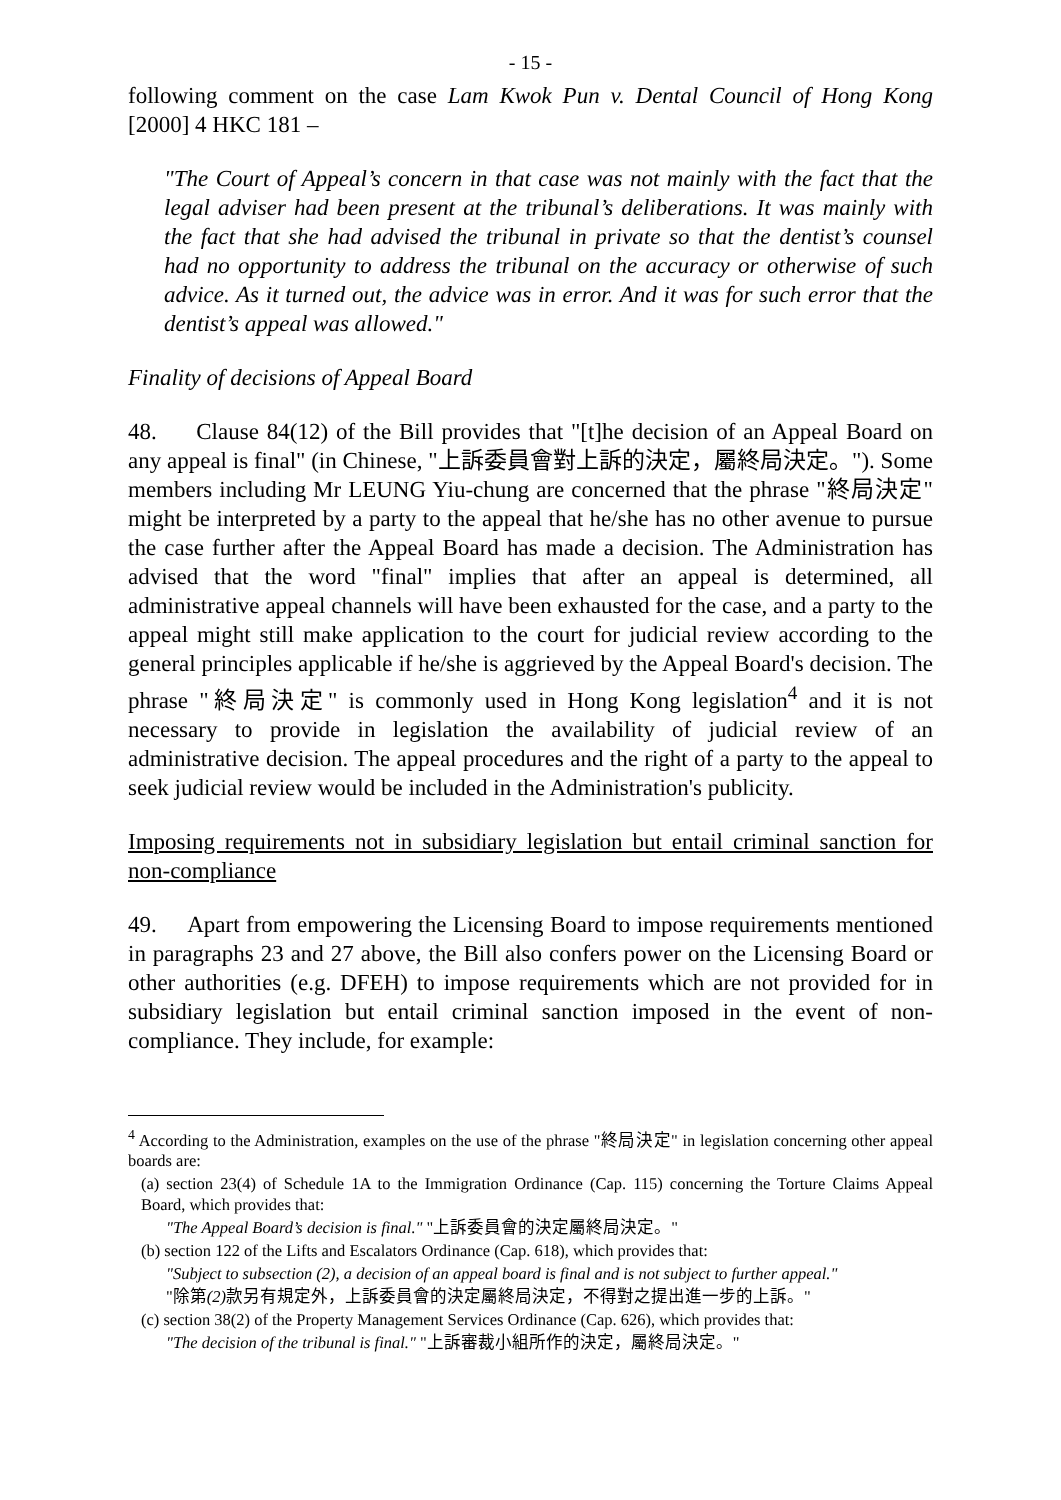- 15 -
following comment on the case Lam Kwok Pun v. Dental Council of Hong Kong [2000] 4 HKC 181 –
"The Court of Appeal’s concern in that case was not mainly with the fact that the legal adviser had been present at the tribunal’s deliberations. It was mainly with the fact that she had advised the tribunal in private so that the dentist’s counsel had no opportunity to address the tribunal on the accuracy or otherwise of such advice. As it turned out, the advice was in error. And it was for such error that the dentist’s appeal was allowed."
Finality of decisions of Appeal Board
48. Clause 84(12) of the Bill provides that "[t]he decision of an Appeal Board on any appeal is final" (in Chinese, "上訴委員會對上訴的決定，屬終局決定。"). Some members including Mr LEUNG Yiu-chung are concerned that the phrase "終局決定" might be interpreted by a party to the appeal that he/she has no other avenue to pursue the case further after the Appeal Board has made a decision. The Administration has advised that the word "final" implies that after an appeal is determined, all administrative appeal channels will have been exhausted for the case, and a party to the appeal might still make application to the court for judicial review according to the general principles applicable if he/she is aggrieved by the Appeal Board's decision. The phrase "終局決定" is commonly used in Hong Kong legislation<sup>4</sup> and it is not necessary to provide in legislation the availability of judicial review of an administrative decision. The appeal procedures and the right of a party to the appeal to seek judicial review would be included in the Administration's publicity.
Imposing requirements not in subsidiary legislation but entail criminal sanction for non-compliance
49. Apart from empowering the Licensing Board to impose requirements mentioned in paragraphs 23 and 27 above, the Bill also confers power on the Licensing Board or other authorities (e.g. DFEH) to impose requirements which are not provided for in subsidiary legislation but entail criminal sanction imposed in the event of non-compliance. They include, for example:
<sup>4</sup> According to the Administration, examples on the use of the phrase "終局決定" in legislation concerning other appeal boards are:
(a) section 23(4) of Schedule 1A to the Immigration Ordinance (Cap. 115) concerning the Torture Claims Appeal Board, which provides that:
"The Appeal Board’s decision is final." "上訴委員會的決定屬終局決定。"
(b) section 122 of the Lifts and Escalators Ordinance (Cap. 618), which provides that:
"Subject to subsection (2), a decision of an appeal board is final and is not subject to further appeal."
"除第(2) 款另有規定外，上訴委員會的決定屬終局決定，不得對之提出進一步的上訴。"
(c) section 38(2) of the Property Management Services Ordinance (Cap. 626), which provides that:
"The decision of the tribunal is final." "上訴審裁小組所作的決定，屬終局決定。"